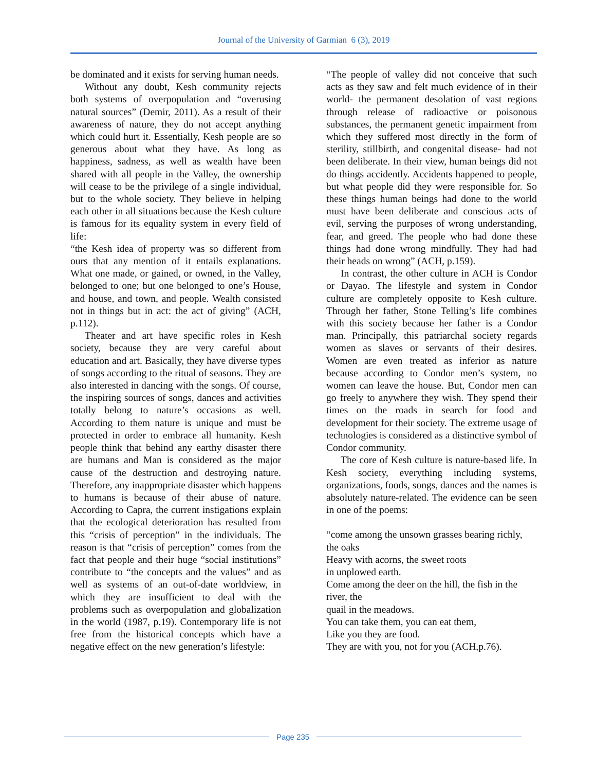Journal of the University of Garmian 6 (3), 2019
be dominated and it exists for serving human needs.
Without any doubt, Kesh community rejects both systems of overpopulation and “overusing natural sources” (Demir, 2011). As a result of their awareness of nature, they do not accept anything which could hurt it. Essentially, Kesh people are so generous about what they have. As long as happiness, sadness, as well as wealth have been shared with all people in the Valley, the ownership will cease to be the privilege of a single individual, but to the whole society. They believe in helping each other in all situations because the Kesh culture is famous for its equality system in every field of life:
“the Kesh idea of property was so different from ours that any mention of it entails explanations. What one made, or gained, or owned, in the Valley, belonged to one; but one belonged to one’s House, and house, and town, and people. Wealth consisted not in things but in act: the act of giving” (ACH, p.112).
Theater and art have specific roles in Kesh society, because they are very careful about education and art. Basically, they have diverse types of songs according to the ritual of seasons. They are also interested in dancing with the songs. Of course, the inspiring sources of songs, dances and activities totally belong to nature’s occasions as well. According to them nature is unique and must be protected in order to embrace all humanity. Kesh people think that behind any earthy disaster there are humans and Man is considered as the major cause of the destruction and destroying nature. Therefore, any inappropriate disaster which happens to humans is because of their abuse of nature. According to Capra, the current instigations explain that the ecological deterioration has resulted from this “crisis of perception” in the individuals. The reason is that “crisis of perception” comes from the fact that people and their huge “social institutions” contribute to “the concepts and the values” and as well as systems of an out-of-date worldview, in which they are insufficient to deal with the problems such as overpopulation and globalization in the world (1987, p.19). Contemporary life is not free from the historical concepts which have a negative effect on the new generation’s lifestyle:
“The people of valley did not conceive that such acts as they saw and felt much evidence of in their world- the permanent desolation of vast regions through release of radioactive or poisonous substances, the permanent genetic impairment from which they suffered most directly in the form of sterility, stillbirth, and congenital disease- had not been deliberate. In their view, human beings did not do things accidently. Accidents happened to people, but what people did they were responsible for. So these things human beings had done to the world must have been deliberate and conscious acts of evil, serving the purposes of wrong understanding, fear, and greed. The people who had done these things had done wrong mindfully. They had had their heads on wrong” (ACH, p.159).
In contrast, the other culture in ACH is Condor or Dayao. The lifestyle and system in Condor culture are completely opposite to Kesh culture. Through her father, Stone Telling’s life combines with this society because her father is a Condor man. Principally, this patriarchal society regards women as slaves or servants of their desires. Women are even treated as inferior as nature because according to Condor men’s system, no women can leave the house. But, Condor men can go freely to anywhere they wish. They spend their times on the roads in search for food and development for their society. The extreme usage of technologies is considered as a distinctive symbol of Condor community.
The core of Kesh culture is nature-based life. In Kesh society, everything including systems, organizations, foods, songs, dances and the names is absolutely nature-related. The evidence can be seen in one of the poems:
“come among the unsown grasses bearing richly, the oaks
Heavy with acorns, the sweet roots
in unplowed earth.
Come among the deer on the hill, the fish in the river, the
quail in the meadows.
You can take them, you can eat them,
Like you they are food.
They are with you, not for you (ACH,p.76).
Page 235